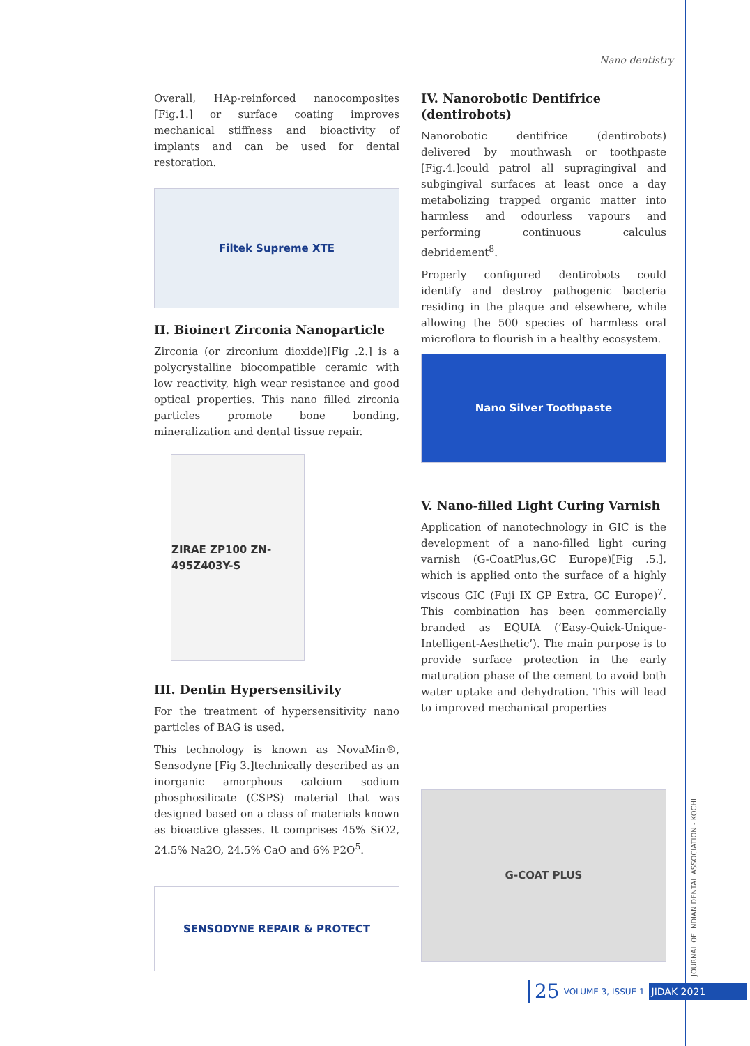Nano dentistry
Overall, HAp-reinforced nanocomposites [Fig.1.] or surface coating improves mechanical stiffness and bioactivity of implants and can be used for dental restoration.
Filtek Supreme XTE
II. Bioinert Zirconia Nanoparticle
Zirconia (or zirconium dioxide)[Fig .2.] is a polycrystalline biocompatible ceramic with low reactivity, high wear resistance and good optical properties. This nano filled zirconia particles promote bone bonding, mineralization and dental tissue repair.
ZIRAE ZP100 ZN-495Z403Y-S
III. Dentin Hypersensitivity
For the treatment of hypersensitivity nano particles of BAG is used.
This technology is known as NovaMin®, Sensodyne [Fig 3.]technically described as an inorganic amorphous calcium sodium phosphosilicate (CSPS) material that was designed based on a class of materials known as bioactive glasses. It comprises 45% SiO2, 24.5% Na2O, 24.5% CaO and 6% P2O<sup>5</sup>.
SENSODYNE REPAIR & PROTECT
IV. Nanorobotic Dentifrice (dentirobots)
Nanorobotic dentifrice (dentirobots) delivered by mouthwash or toothpaste [Fig.4.]could patrol all supragingival and subgingival surfaces at least once a day metabolizing trapped organic matter into harmless and odourless vapours and performing continuous calculus debridement<sup>8</sup>.
Properly configured dentirobots could identify and destroy pathogenic bacteria residing in the plaque and elsewhere, while allowing the 500 species of harmless oral microflora to flourish in a healthy ecosystem.
Nano Silver Toothpaste
V. Nano-filled Light Curing Varnish
Application of nanotechnology in GIC is the development of a nano-filled light curing varnish (G-CoatPlus,GC Europe)[Fig .5.], which is applied onto the surface of a highly viscous GIC (Fuji IX GP Extra, GC Europe)<sup>7</sup>. This combination has been commercially branded as EQUIA (‘Easy-Quick-Unique-Intelligent-Aesthetic’). The main purpose is to provide surface protection in the early maturation phase of the cement to avoid both water uptake and dehydration. This will lead to improved mechanical properties
G-COAT PLUS
JOURNAL OF INDIAN DENTAL ASSOCIATION - KOCHI
25 VOLUME 3, ISSUE 1 JIDAK 2021